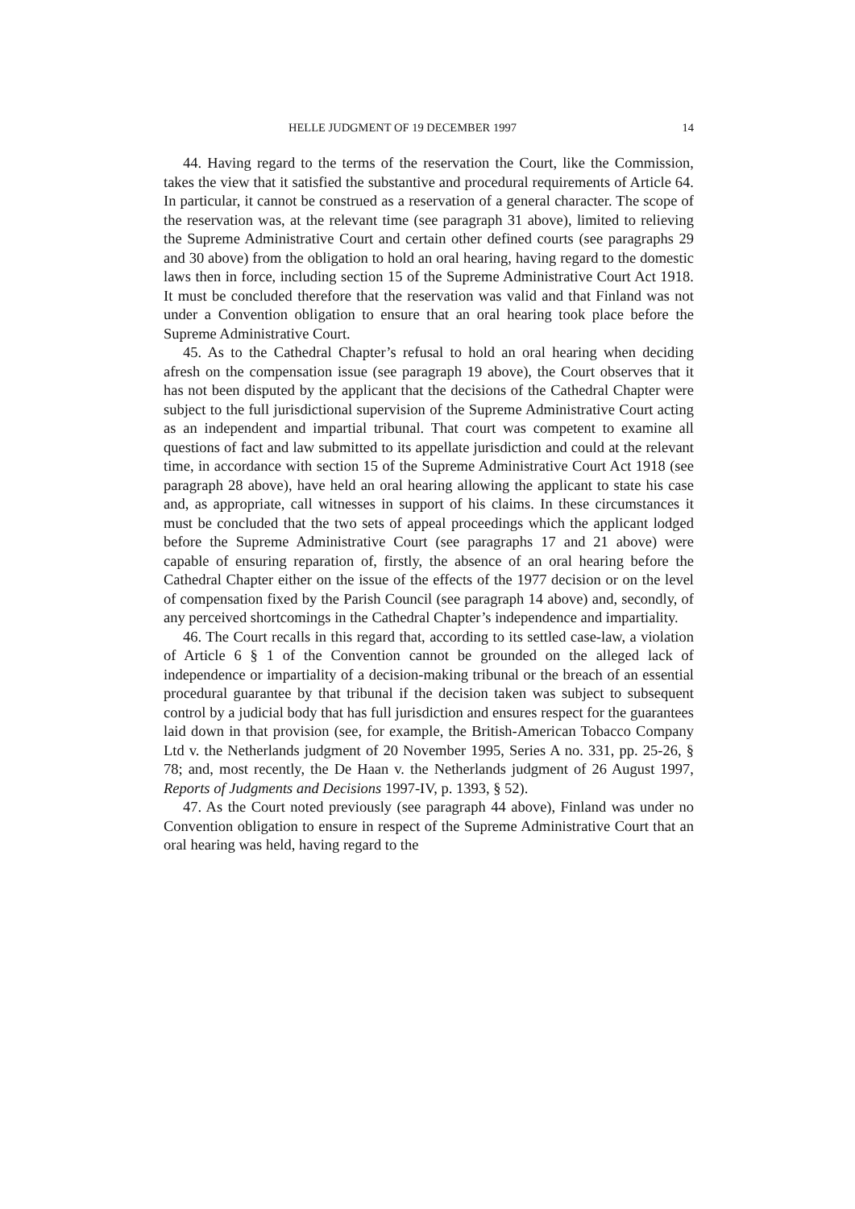HELLE JUDGMENT OF 19 DECEMBER 1997 14
44. Having regard to the terms of the reservation the Court, like the Commission, takes the view that it satisfied the substantive and procedural requirements of Article 64. In particular, it cannot be construed as a reservation of a general character. The scope of the reservation was, at the relevant time (see paragraph 31 above), limited to relieving the Supreme Administrative Court and certain other defined courts (see paragraphs 29 and 30 above) from the obligation to hold an oral hearing, having regard to the domestic laws then in force, including section 15 of the Supreme Administrative Court Act 1918. It must be concluded therefore that the reservation was valid and that Finland was not under a Convention obligation to ensure that an oral hearing took place before the Supreme Administrative Court.
45. As to the Cathedral Chapter’s refusal to hold an oral hearing when deciding afresh on the compensation issue (see paragraph 19 above), the Court observes that it has not been disputed by the applicant that the decisions of the Cathedral Chapter were subject to the full jurisdictional supervision of the Supreme Administrative Court acting as an independent and impartial tribunal. That court was competent to examine all questions of fact and law submitted to its appellate jurisdiction and could at the relevant time, in accordance with section 15 of the Supreme Administrative Court Act 1918 (see paragraph 28 above), have held an oral hearing allowing the applicant to state his case and, as appropriate, call witnesses in support of his claims. In these circumstances it must be concluded that the two sets of appeal proceedings which the applicant lodged before the Supreme Administrative Court (see paragraphs 17 and 21 above) were capable of ensuring reparation of, firstly, the absence of an oral hearing before the Cathedral Chapter either on the issue of the effects of the 1977 decision or on the level of compensation fixed by the Parish Council (see paragraph 14 above) and, secondly, of any perceived shortcomings in the Cathedral Chapter’s independence and impartiality.
46. The Court recalls in this regard that, according to its settled case-law, a violation of Article 6 § 1 of the Convention cannot be grounded on the alleged lack of independence or impartiality of a decision-making tribunal or the breach of an essential procedural guarantee by that tribunal if the decision taken was subject to subsequent control by a judicial body that has full jurisdiction and ensures respect for the guarantees laid down in that provision (see, for example, the British-American Tobacco Company Ltd v. the Netherlands judgment of 20 November 1995, Series A no. 331, pp. 25-26, § 78; and, most recently, the De Haan v. the Netherlands judgment of 26 August 1997, Reports of Judgments and Decisions 1997-IV, p. 1393, § 52).
47. As the Court noted previously (see paragraph 44 above), Finland was under no Convention obligation to ensure in respect of the Supreme Administrative Court that an oral hearing was held, having regard to the